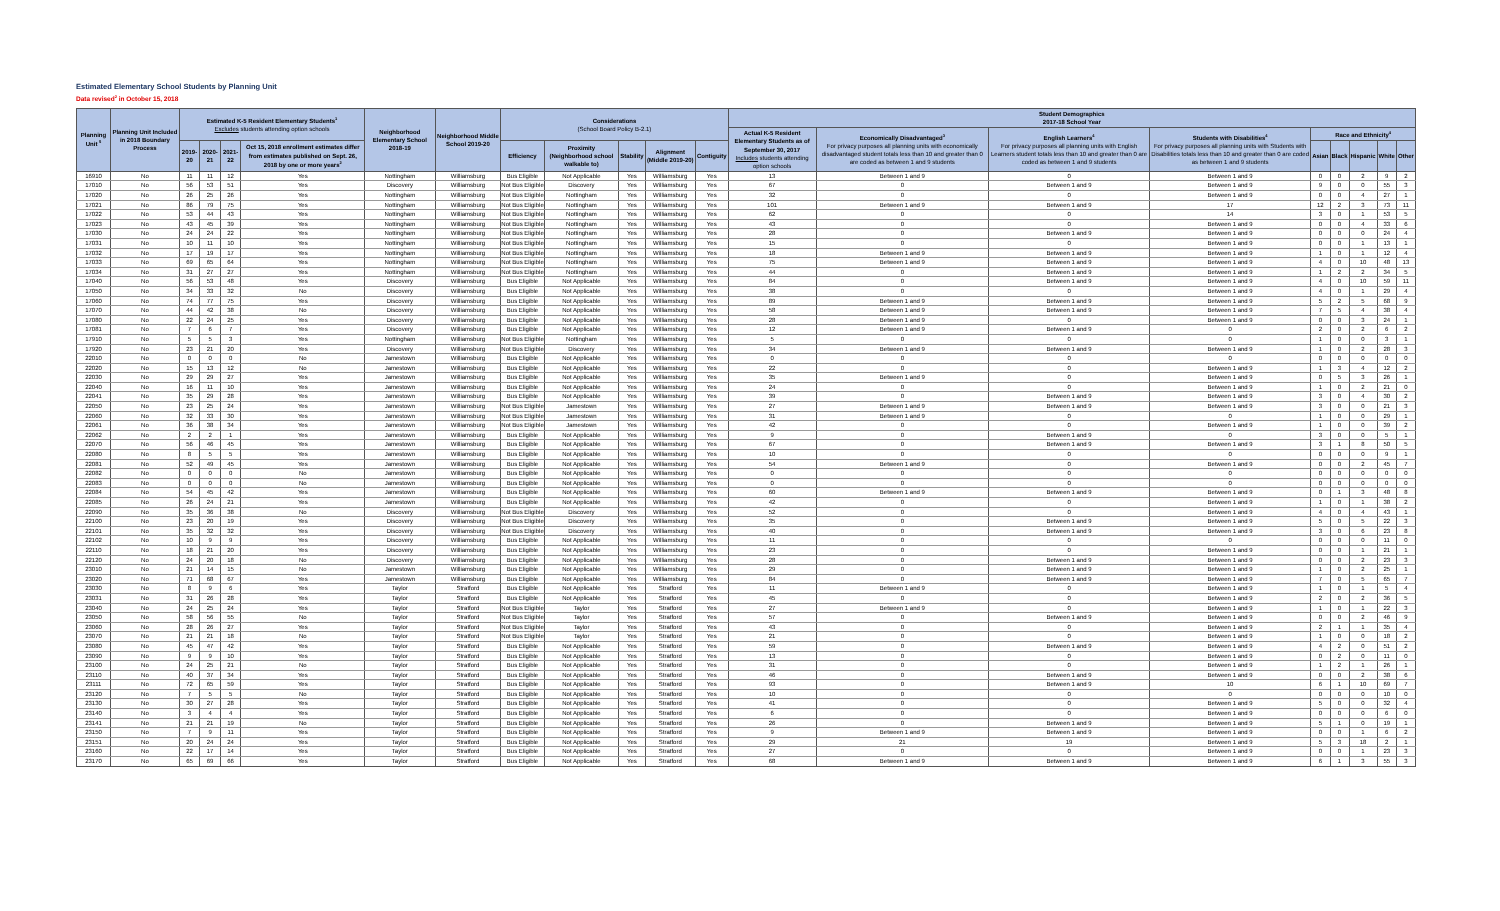Estimated Elementary School Students by Planning Unit
Data revised<sup>2</sup> in October 15, 2018
| Planning Unit <sup>5</sup> | Planning Unit Included in 2018 Boundary Process | Estimated K-5 Resident Elementary Students<sup>1</sup> Excludes students attending option schools | | | | Neighborhood Elementary School 2018-19 | Neighborhood Middle School 2019-20 | Considerations (School Board Policy B-2.1) | | | | | Student Demographics 2017-18 School Year | | | | | | | | |
| --- | --- | --- | --- | --- | --- | --- | --- | --- | --- | --- | --- | --- | --- | --- | --- | --- | --- | --- | --- | --- | --- |
| | | | | | | | | | | | | | Actual K-5 Resident Elementary Students as of September 30, 2017 Includes students attending option schools | Economically Disadvantaged<sup>3</sup> For privacy purposes all planning units with economically disadvantaged student totals less than 10 and greater than 0 are coded as between 1 and 9 students | English Learners<sup>4</sup> For privacy purposes all planning units with English Learners student totals less than 10 and greater than 0 are coded as between 1 and 9 students | Students with Disabilities<sup>4</sup> For privacy purposes all planning units with Students with Disabilities totals less than 10 and greater than 0 are coded as between 1 and 9 students | Race and Ethnicity<sup>4</sup> | | | | |
| | | 2019-20 | 2020-21 | 2021-22 | Oct 15, 2018 enrollment estimates differ from estimates published on Sept. 26, 2018 by one or more years<sup>2</sup> | | | Efficiency | Proximity (Neighborhood school walkable to) | Stability | Alignment (Middle 2019-20) | Contiguity | | | | | Asian | Black | Hispanic | White | Other |
| 16910 | No | 11 | 11 | 12 | Yes | Nottingham | Williamsburg | Bus Eligible | Not Applicable | Yes | Williamsburg | Yes | 13 | Between 1 and 9 | 0 | Between 1 and 9 | 0 | 0 | 2 | 9 | 2 |
| 17010 | No | 56 | 53 | 51 | Yes | Discovery | Williamsburg | Not Bus Eligible | Discovery | Yes | Williamsburg | Yes | 67 | 0 | Between 1 and 9 | Between 1 and 9 | 9 | 0 | 0 | 55 | 3 |
| 17020 | No | 26 | 25 | 26 | Yes | Nottingham | Williamsburg | Not Bus Eligible | Nottingham | Yes | Williamsburg | Yes | 32 | 0 | 0 | Between 1 and 9 | 0 | 0 | 4 | 27 | 1 |
| 17021 | No | 86 | 79 | 75 | Yes | Nottingham | Williamsburg | Not Bus Eligible | Nottingham | Yes | Williamsburg | Yes | 101 | Between 1 and 9 | Between 1 and 9 | 17 | 12 | 2 | 3 | 73 | 11 |
| 17022 | No | 53 | 44 | 43 | Yes | Nottingham | Williamsburg | Not Bus Eligible | Nottingham | Yes | Williamsburg | Yes | 62 | 0 | 0 | 14 | 3 | 0 | 1 | 53 | 5 |
| 17023 | No | 43 | 45 | 39 | Yes | Nottingham | Williamsburg | Not Bus Eligible | Nottingham | Yes | Williamsburg | Yes | 43 | 0 | 0 | Between 1 and 9 | 0 | 0 | 4 | 33 | 6 |
| 17030 | No | 24 | 24 | 22 | Yes | Nottingham | Williamsburg | Not Bus Eligible | Nottingham | Yes | Williamsburg | Yes | 28 | 0 | Between 1 and 9 | Between 1 and 9 | 0 | 0 | 0 | 24 | 4 |
| 17031 | No | 10 | 11 | 10 | Yes | Nottingham | Williamsburg | Not Bus Eligible | Nottingham | Yes | Williamsburg | Yes | 15 | 0 | 0 | Between 1 and 9 | 0 | 0 | 1 | 13 | 1 |
| 17032 | No | 17 | 19 | 17 | Yes | Nottingham | Williamsburg | Not Bus Eligible | Nottingham | Yes | Williamsburg | Yes | 18 | Between 1 and 9 | Between 1 and 9 | Between 1 and 9 | 1 | 0 | 1 | 12 | 4 |
| 17033 | No | 69 | 65 | 64 | Yes | Nottingham | Williamsburg | Not Bus Eligible | Nottingham | Yes | Williamsburg | Yes | 75 | Between 1 and 9 | Between 1 and 9 | Between 1 and 9 | 4 | 0 | 10 | 48 | 13 |
| 17034 | No | 31 | 27 | 27 | Yes | Nottingham | Williamsburg | Not Bus Eligible | Nottingham | Yes | Williamsburg | Yes | 44 | 0 | Between 1 and 9 | Between 1 and 9 | 1 | 2 | 2 | 34 | 5 |
| 17040 | No | 56 | 53 | 48 | Yes | Discovery | Williamsburg | Bus Eligible | Not Applicable | Yes | Williamsburg | Yes | 84 | 0 | Between 1 and 9 | Between 1 and 9 | 4 | 0 | 10 | 59 | 11 |
| 17050 | No | 34 | 33 | 32 | No | Discovery | Williamsburg | Bus Eligible | Not Applicable | Yes | Williamsburg | Yes | 38 | 0 | 0 | Between 1 and 9 | 4 | 0 | 1 | 29 | 4 |
| 17060 | No | 74 | 77 | 75 | Yes | Discovery | Williamsburg | Bus Eligible | Not Applicable | Yes | Williamsburg | Yes | 89 | Between 1 and 9 | Between 1 and 9 | Between 1 and 9 | 5 | 2 | 5 | 68 | 9 |
| 17070 | No | 44 | 42 | 38 | No | Discovery | Williamsburg | Bus Eligible | Not Applicable | Yes | Williamsburg | Yes | 58 | Between 1 and 9 | Between 1 and 9 | Between 1 and 9 | 7 | 5 | 4 | 38 | 4 |
| 17080 | No | 22 | 24 | 25 | Yes | Discovery | Williamsburg | Bus Eligible | Not Applicable | Yes | Williamsburg | Yes | 28 | Between 1 and 9 | 0 | Between 1 and 9 | 0 | 0 | 3 | 24 | 1 |
| 17081 | No | 7 | 6 | 7 | Yes | Discovery | Williamsburg | Bus Eligible | Not Applicable | Yes | Williamsburg | Yes | 12 | Between 1 and 9 | Between 1 and 9 | 0 | 2 | 0 | 2 | 6 | 2 |
| 17910 | No | 5 | 5 | 3 | Yes | Nottingham | Williamsburg | Not Bus Eligible | Nottingham | Yes | Williamsburg | Yes | 5 | 0 | 0 | 0 | 1 | 0 | 0 | 3 | 1 |
| 17920 | No | 23 | 21 | 20 | Yes | Discovery | Williamsburg | Not Bus Eligible | Discovery | Yes | Williamsburg | Yes | 34 | Between 1 and 9 | Between 1 and 9 | Between 1 and 9 | 1 | 0 | 2 | 28 | 3 |
| 22010 | No | 0 | 0 | 0 | No | Jamestown | Williamsburg | Bus Eligible | Not Applicable | Yes | Williamsburg | Yes | 0 | 0 | 0 | 0 | 0 | 0 | 0 | 0 | 0 |
| 22020 | No | 15 | 13 | 12 | No | Jamestown | Williamsburg | Bus Eligible | Not Applicable | Yes | Williamsburg | Yes | 22 | 0 | 0 | Between 1 and 9 | 1 | 3 | 4 | 12 | 2 |
| 22030 | No | 29 | 29 | 27 | Yes | Jamestown | Williamsburg | Bus Eligible | Not Applicable | Yes | Williamsburg | Yes | 35 | Between 1 and 9 | 0 | Between 1 and 9 | 0 | 5 | 3 | 26 | 1 |
| 22040 | No | 16 | 11 | 10 | Yes | Jamestown | Williamsburg | Bus Eligible | Not Applicable | Yes | Williamsburg | Yes | 24 | 0 | 0 | Between 1 and 9 | 1 | 0 | 2 | 21 | 0 |
| 22041 | No | 35 | 29 | 28 | Yes | Jamestown | Williamsburg | Bus Eligible | Not Applicable | Yes | Williamsburg | Yes | 39 | 0 | Between 1 and 9 | Between 1 and 9 | 3 | 0 | 4 | 30 | 2 |
| 22050 | No | 23 | 25 | 24 | Yes | Jamestown | Williamsburg | Not Bus Eligible | Jamestown | Yes | Williamsburg | Yes | 27 | Between 1 and 9 | Between 1 and 9 | Between 1 and 9 | 3 | 0 | 0 | 21 | 3 |
| 22060 | No | 32 | 33 | 30 | Yes | Jamestown | Williamsburg | Not Bus Eligible | Jamestown | Yes | Williamsburg | Yes | 31 | Between 1 and 9 | 0 | 0 | 1 | 0 | 0 | 29 | 1 |
| 22061 | No | 36 | 38 | 34 | Yes | Jamestown | Williamsburg | Not Bus Eligible | Jamestown | Yes | Williamsburg | Yes | 42 | 0 | 0 | Between 1 and 9 | 1 | 0 | 0 | 39 | 2 |
| 22062 | No | 2 | 2 | 1 | Yes | Jamestown | Williamsburg | Bus Eligible | Not Applicable | Yes | Williamsburg | Yes | 9 | 0 | Between 1 and 9 | 0 | 3 | 0 | 0 | 5 | 1 |
| 22070 | No | 56 | 46 | 45 | Yes | Jamestown | Williamsburg | Bus Eligible | Not Applicable | Yes | Williamsburg | Yes | 67 | 0 | Between 1 and 9 | Between 1 and 9 | 3 | 1 | 8 | 50 | 5 |
| 22080 | No | 8 | 5 | 5 | Yes | Jamestown | Williamsburg | Bus Eligible | Not Applicable | Yes | Williamsburg | Yes | 10 | 0 | 0 | 0 | 0 | 0 | 0 | 9 | 1 |
| 22081 | No | 52 | 49 | 45 | Yes | Jamestown | Williamsburg | Bus Eligible | Not Applicable | Yes | Williamsburg | Yes | 54 | Between 1 and 9 | 0 | Between 1 and 9 | 0 | 0 | 2 | 45 | 7 |
| 22082 | No | 0 | 0 | 0 | No | Jamestown | Williamsburg | Bus Eligible | Not Applicable | Yes | Williamsburg | Yes | 0 | 0 | 0 | 0 | 0 | 0 | 0 | 0 | 0 |
| 22083 | No | 0 | 0 | 0 | No | Jamestown | Williamsburg | Bus Eligible | Not Applicable | Yes | Williamsburg | Yes | 0 | 0 | 0 | 0 | 0 | 0 | 0 | 0 | 0 |
| 22084 | No | 54 | 45 | 42 | Yes | Jamestown | Williamsburg | Bus Eligible | Not Applicable | Yes | Williamsburg | Yes | 60 | Between 1 and 9 | Between 1 and 9 | Between 1 and 9 | 0 | 1 | 3 | 48 | 8 |
| 22085 | No | 26 | 24 | 21 | Yes | Jamestown | Williamsburg | Bus Eligible | Not Applicable | Yes | Williamsburg | Yes | 42 | 0 | 0 | Between 1 and 9 | 1 | 0 | 1 | 38 | 2 |
| 22090 | No | 35 | 36 | 38 | No | Discovery | Williamsburg | Not Bus Eligible | Discovery | Yes | Williamsburg | Yes | 52 | 0 | 0 | Between 1 and 9 | 4 | 0 | 4 | 43 | 1 |
| 22100 | No | 23 | 20 | 19 | Yes | Discovery | Williamsburg | Not Bus Eligible | Discovery | Yes | Williamsburg | Yes | 35 | 0 | Between 1 and 9 | Between 1 and 9 | 5 | 0 | 5 | 22 | 3 |
| 22101 | No | 35 | 32 | 32 | Yes | Discovery | Williamsburg | Not Bus Eligible | Discovery | Yes | Williamsburg | Yes | 40 | 0 | Between 1 and 9 | Between 1 and 9 | 3 | 0 | 6 | 23 | 8 |
| 22102 | No | 10 | 9 | 9 | Yes | Discovery | Williamsburg | Bus Eligible | Not Applicable | Yes | Williamsburg | Yes | 11 | 0 | 0 | 0 | 0 | 0 | 0 | 11 | 0 |
| 22110 | No | 18 | 21 | 20 | Yes | Discovery | Williamsburg | Bus Eligible | Not Applicable | Yes | Williamsburg | Yes | 23 | 0 | 0 | Between 1 and 9 | 0 | 0 | 1 | 21 | 1 |
| 22120 | No | 24 | 20 | 18 | No | Discovery | Williamsburg | Bus Eligible | Not Applicable | Yes | Williamsburg | Yes | 28 | 0 | Between 1 and 9 | Between 1 and 9 | 0 | 0 | 2 | 23 | 3 |
| 23010 | No | 21 | 14 | 15 | No | Jamestown | Williamsburg | Bus Eligible | Not Applicable | Yes | Williamsburg | Yes | 29 | 0 | Between 1 and 9 | Between 1 and 9 | 1 | 0 | 2 | 25 | 1 |
| 23020 | No | 71 | 68 | 67 | Yes | Jamestown | Williamsburg | Bus Eligible | Not Applicable | Yes | Williamsburg | Yes | 84 | 0 | Between 1 and 9 | Between 1 and 9 | 7 | 0 | 5 | 65 | 7 |
| 23030 | No | 8 | 9 | 6 | Yes | Taylor | Stratford | Bus Eligible | Not Applicable | Yes | Stratford | Yes | 11 | Between 1 and 9 | 0 | Between 1 and 9 | 1 | 0 | 1 | 5 | 4 |
| 23031 | No | 31 | 26 | 28 | Yes | Taylor | Stratford | Bus Eligible | Not Applicable | Yes | Stratford | Yes | 45 | 0 | 0 | Between 1 and 9 | 2 | 0 | 2 | 36 | 5 |
| 23040 | No | 24 | 25 | 24 | Yes | Taylor | Stratford | Not Bus Eligible | Taylor | Yes | Stratford | Yes | 27 | Between 1 and 9 | 0 | Between 1 and 9 | 1 | 0 | 1 | 22 | 3 |
| 23050 | No | 58 | 56 | 55 | No | Taylor | Stratford | Not Bus Eligible | Taylor | Yes | Stratford | Yes | 57 | 0 | Between 1 and 9 | Between 1 and 9 | 0 | 0 | 2 | 46 | 9 |
| 23060 | No | 28 | 26 | 27 | Yes | Taylor | Stratford | Not Bus Eligible | Taylor | Yes | Stratford | Yes | 43 | 0 | 0 | Between 1 and 9 | 2 | 1 | 1 | 35 | 4 |
| 23070 | No | 21 | 21 | 18 | No | Taylor | Stratford | Not Bus Eligible | Taylor | Yes | Stratford | Yes | 21 | 0 | 0 | Between 1 and 9 | 1 | 0 | 0 | 18 | 2 |
| 23080 | No | 45 | 47 | 42 | Yes | Taylor | Stratford | Bus Eligible | Not Applicable | Yes | Stratford | Yes | 59 | 0 | Between 1 and 9 | Between 1 and 9 | 4 | 2 | 0 | 51 | 2 |
| 23090 | No | 9 | 9 | 10 | Yes | Taylor | Stratford | Bus Eligible | Not Applicable | Yes | Stratford | Yes | 13 | 0 | 0 | Between 1 and 9 | 0 | 2 | 0 | 11 | 0 |
| 23100 | No | 24 | 25 | 21 | No | Taylor | Stratford | Bus Eligible | Not Applicable | Yes | Stratford | Yes | 31 | 0 | 0 | Between 1 and 9 | 1 | 2 | 1 | 26 | 1 |
| 23110 | No | 40 | 37 | 34 | Yes | Taylor | Stratford | Bus Eligible | Not Applicable | Yes | Stratford | Yes | 46 | 0 | Between 1 and 9 | Between 1 and 9 | 0 | 0 | 2 | 38 | 6 |
| 23111 | No | 72 | 65 | 59 | Yes | Taylor | Stratford | Bus Eligible | Not Applicable | Yes | Stratford | Yes | 93 | 0 | Between 1 and 9 | 10 | 6 | 1 | 10 | 69 | 7 |
| 23120 | No | 7 | 5 | 5 | No | Taylor | Stratford | Bus Eligible | Not Applicable | Yes | Stratford | Yes | 10 | 0 | 0 | 0 | 0 | 0 | 0 | 10 | 0 |
| 23130 | No | 30 | 27 | 28 | Yes | Taylor | Stratford | Bus Eligible | Not Applicable | Yes | Stratford | Yes | 41 | 0 | 0 | Between 1 and 9 | 5 | 0 | 0 | 32 | 4 |
| 23140 | No | 3 | 4 | 4 | Yes | Taylor | Stratford | Bus Eligible | Not Applicable | Yes | Stratford | Yes | 6 | 0 | 0 | Between 1 and 9 | 0 | 0 | 0 | 6 | 0 |
| 23141 | No | 21 | 21 | 19 | No | Taylor | Stratford | Bus Eligible | Not Applicable | Yes | Stratford | Yes | 26 | 0 | Between 1 and 9 | Between 1 and 9 | 5 | 1 | 0 | 19 | 1 |
| 23150 | No | 7 | 9 | 11 | Yes | Taylor | Stratford | Bus Eligible | Not Applicable | Yes | Stratford | Yes | 9 | Between 1 and 9 | Between 1 and 9 | Between 1 and 9 | 0 | 0 | 1 | 6 | 2 |
| 23151 | No | 20 | 24 | 24 | Yes | Taylor | Stratford | Bus Eligible | Not Applicable | Yes | Stratford | Yes | 29 | 21 | 19 | Between 1 and 9 | 5 | 3 | 18 | 2 | 1 |
| 23160 | No | 22 | 17 | 14 | Yes | Taylor | Stratford | Bus Eligible | Not Applicable | Yes | Stratford | Yes | 27 | 0 | 0 | Between 1 and 9 | 0 | 0 | 1 | 23 | 3 |
| 23170 | No | 65 | 69 | 66 | Yes | Taylor | Stratford | Bus Eligible | Not Applicable | Yes | Stratford | Yes | 68 | Between 1 and 9 | Between 1 and 9 | Between 1 and 9 | 6 | 1 | 3 | 55 | 3 |